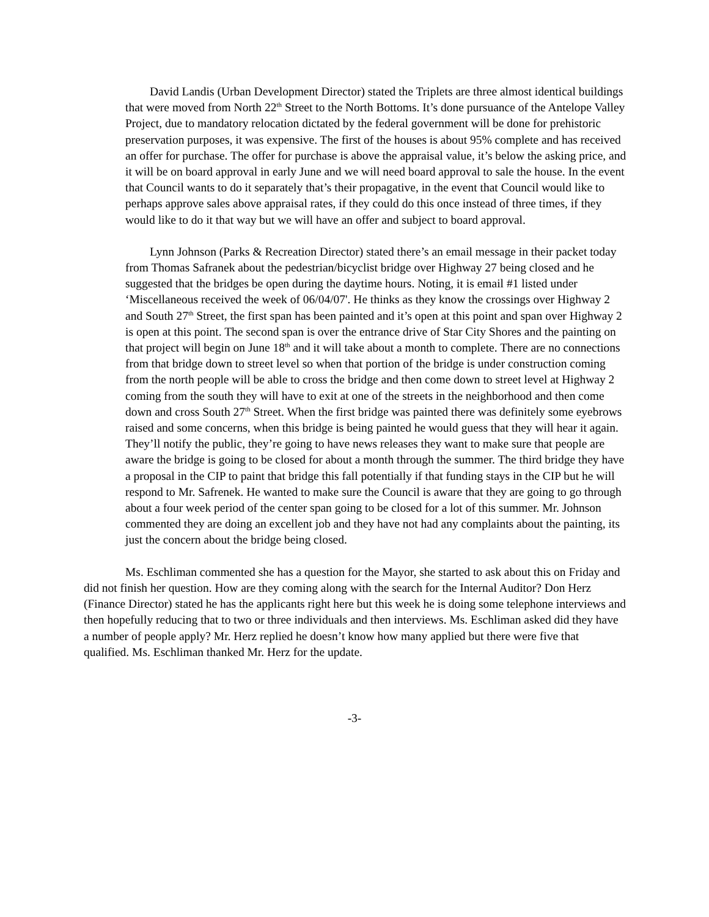David Landis (Urban Development Director) stated the Triplets are three almost identical buildings that were moved from North 22<sup>th</sup> Street to the North Bottoms. It’s done pursuance of the Antelope Valley Project, due to mandatory relocation dictated by the federal government will be done for prehistoric preservation purposes, it was expensive. The first of the houses is about 95% complete and has received an offer for purchase. The offer for purchase is above the appraisal value, it’s below the asking price, and it will be on board approval in early June and we will need board approval to sale the house. In the event that Council wants to do it separately that’s their propagative, in the event that Council would like to perhaps approve sales above appraisal rates, if they could do this once instead of three times, if they would like to do it that way but we will have an offer and subject to board approval.
Lynn Johnson (Parks & Recreation Director) stated there’s an email message in their packet today from Thomas Safranek about the pedestrian/bicyclist bridge over Highway 27 being closed and he suggested that the bridges be open during the daytime hours. Noting, it is email #1 listed under ‘Miscellaneous received the week of 06/04/07'. He thinks as they know the crossings over Highway 2 and South 27<sup>th</sup> Street, the first span has been painted and it’s open at this point and span over Highway 2 is open at this point. The second span is over the entrance drive of Star City Shores and the painting on that project will begin on June 18<sup>th</sup> and it will take about a month to complete. There are no connections from that bridge down to street level so when that portion of the bridge is under construction coming from the north people will be able to cross the bridge and then come down to street level at Highway 2 coming from the south they will have to exit at one of the streets in the neighborhood and then come down and cross South 27<sup>th</sup> Street. When the first bridge was painted there was definitely some eyebrows raised and some concerns, when this bridge is being painted he would guess that they will hear it again. They’ll notify the public, they’re going to have news releases they want to make sure that people are aware the bridge is going to be closed for about a month through the summer. The third bridge they have a proposal in the CIP to paint that bridge this fall potentially if that funding stays in the CIP but he will respond to Mr. Safrenek. He wanted to make sure the Council is aware that they are going to go through about a four week period of the center span going to be closed for a lot of this summer. Mr. Johnson commented they are doing an excellent job and they have not had any complaints about the painting, its just the concern about the bridge being closed.
Ms. Eschliman commented she has a question for the Mayor, she started to ask about this on Friday and did not finish her question. How are they coming along with the search for the Internal Auditor? Don Herz (Finance Director) stated he has the applicants right here but this week he is doing some telephone interviews and then hopefully reducing that to two or three individuals and then interviews. Ms. Eschliman asked did they have a number of people apply? Mr. Herz replied he doesn’t know how many applied but there were five that qualified. Ms. Eschliman thanked Mr. Herz for the update.
-3-